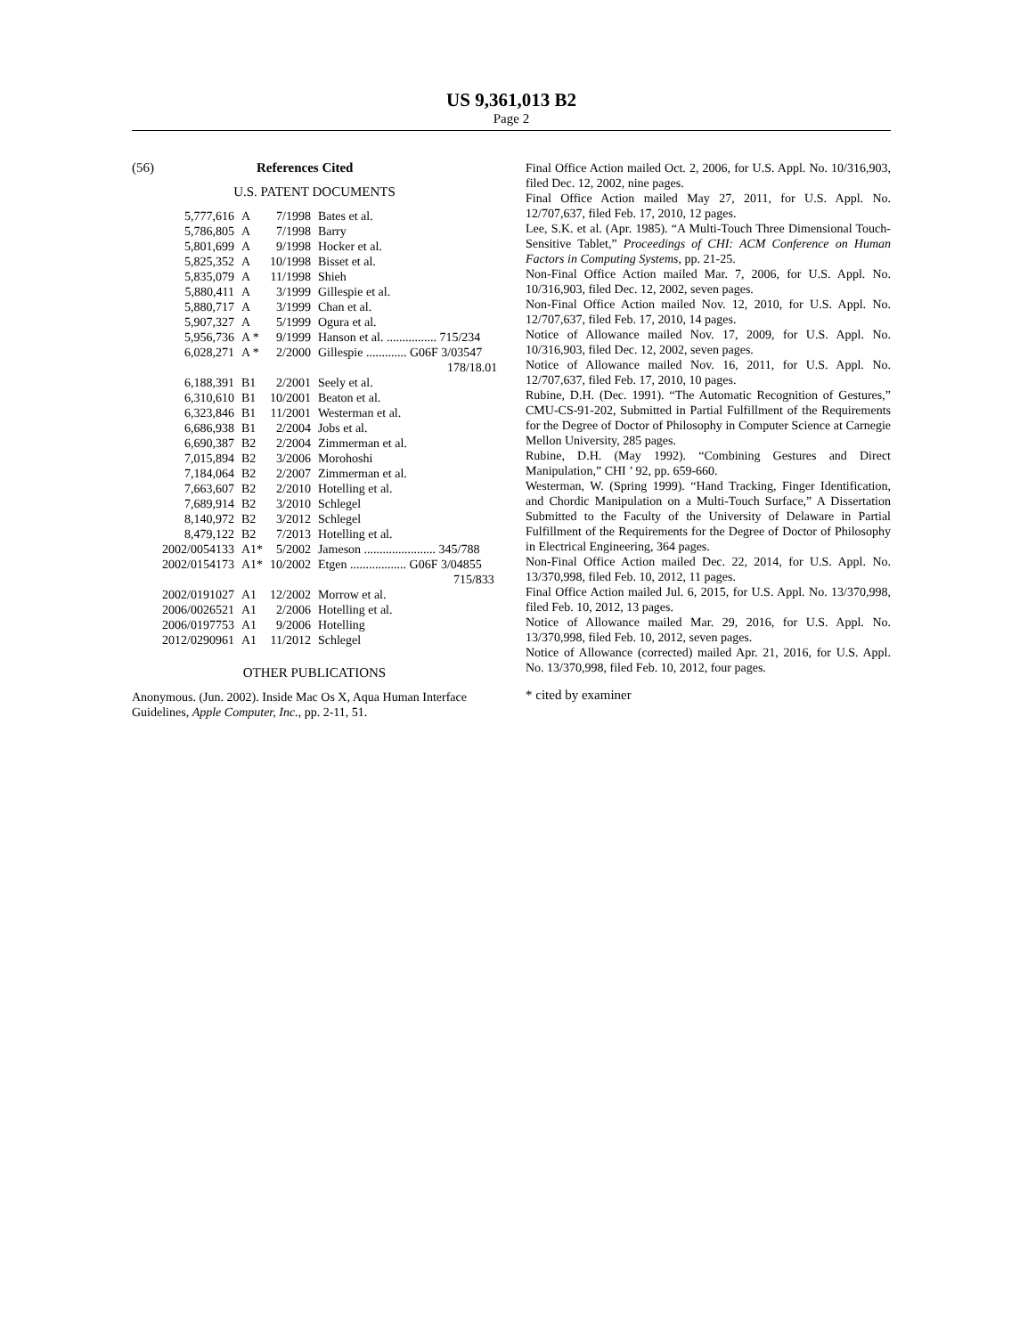US 9,361,013 B2
Page 2
(56) References Cited
U.S. PATENT DOCUMENTS
| 5,777,616 | A | 7/1998 | Bates et al. |
| 5,786,805 | A | 7/1998 | Barry |
| 5,801,699 | A | 9/1998 | Hocker et al. |
| 5,825,352 | A | 10/1998 | Bisset et al. |
| 5,835,079 | A | 11/1998 | Shieh |
| 5,880,411 | A | 3/1999 | Gillespie et al. |
| 5,880,717 | A | 3/1999 | Chan et al. |
| 5,907,327 | A | 5/1999 | Ogura et al. |
| 5,956,736 | A * | 9/1999 | Hanson et al. ................ 715/234 |
| 6,028,271 | A * | 2/2000 | Gillespie ............. G06F 3/03547 178/18.01 |
| 6,188,391 | B1 | 2/2001 | Seely et al. |
| 6,310,610 | B1 | 10/2001 | Beaton et al. |
| 6,323,846 | B1 | 11/2001 | Westerman et al. |
| 6,686,938 | B1 | 2/2004 | Jobs et al. |
| 6,690,387 | B2 | 2/2004 | Zimmerman et al. |
| 7,015,894 | B2 | 3/2006 | Morohoshi |
| 7,184,064 | B2 | 2/2007 | Zimmerman et al. |
| 7,663,607 | B2 | 2/2010 | Hotelling et al. |
| 7,689,914 | B2 | 3/2010 | Schlegel |
| 8,140,972 | B2 | 3/2012 | Schlegel |
| 8,479,122 | B2 | 7/2013 | Hotelling et al. |
| 2002/0054133 | A1* | 5/2002 | Jameson ....................... 345/788 |
| 2002/0154173 | A1* | 10/2002 | Etgen .................. G06F 3/04855 715/833 |
| 2002/0191027 | A1 | 12/2002 | Morrow et al. |
| 2006/0026521 | A1 | 2/2006 | Hotelling et al. |
| 2006/0197753 | A1 | 9/2006 | Hotelling |
| 2012/0290961 | A1 | 11/2012 | Schlegel |
OTHER PUBLICATIONS
Anonymous. (Jun. 2002). Inside Mac Os X, Aqua Human Interface Guidelines, Apple Computer, Inc., pp. 2-11, 51.
Final Office Action mailed Oct. 2, 2006, for U.S. Appl. No. 10/316,903, filed Dec. 12, 2002, nine pages.
Final Office Action mailed May 27, 2011, for U.S. Appl. No. 12/707,637, filed Feb. 17, 2010, 12 pages.
Lee, S.K. et al. (Apr. 1985). “A Multi-Touch Three Dimensional Touch-Sensitive Tablet,” Proceedings of CHI: ACM Conference on Human Factors in Computing Systems, pp. 21-25.
Non-Final Office Action mailed Mar. 7, 2006, for U.S. Appl. No. 10/316,903, filed Dec. 12, 2002, seven pages.
Non-Final Office Action mailed Nov. 12, 2010, for U.S. Appl. No. 12/707,637, filed Feb. 17, 2010, 14 pages.
Notice of Allowance mailed Nov. 17, 2009, for U.S. Appl. No. 10/316,903, filed Dec. 12, 2002, seven pages.
Notice of Allowance mailed Nov. 16, 2011, for U.S. Appl. No. 12/707,637, filed Feb. 17, 2010, 10 pages.
Rubine, D.H. (Dec. 1991). “The Automatic Recognition of Gestures,” CMU-CS-91-202, Submitted in Partial Fulfillment of the Requirements for the Degree of Doctor of Philosophy in Computer Science at Carnegie Mellon University, 285 pages.
Rubine, D.H. (May 1992). “Combining Gestures and Direct Manipulation,” CHI ’ 92, pp. 659-660.
Westerman, W. (Spring 1999). “Hand Tracking, Finger Identification, and Chordic Manipulation on a Multi-Touch Surface,” A Dissertation Submitted to the Faculty of the University of Delaware in Partial Fulfillment of the Requirements for the Degree of Doctor of Philosophy in Electrical Engineering, 364 pages.
Non-Final Office Action mailed Dec. 22, 2014, for U.S. Appl. No. 13/370,998, filed Feb. 10, 2012, 11 pages.
Final Office Action mailed Jul. 6, 2015, for U.S. Appl. No. 13/370,998, filed Feb. 10, 2012, 13 pages.
Notice of Allowance mailed Mar. 29, 2016, for U.S. Appl. No. 13/370,998, filed Feb. 10, 2012, seven pages.
Notice of Allowance (corrected) mailed Apr. 21, 2016, for U.S. Appl. No. 13/370,998, filed Feb. 10, 2012, four pages.
* cited by examiner